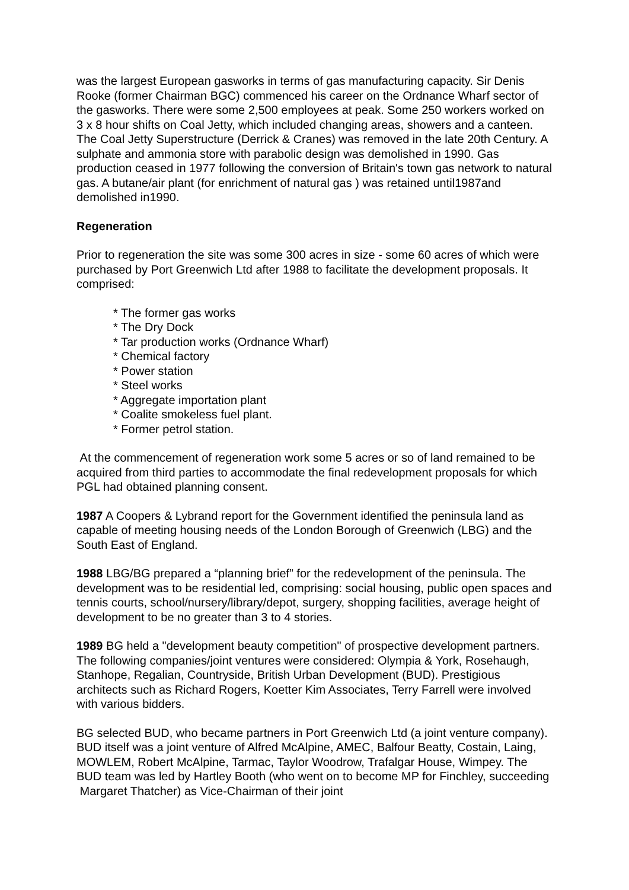was the largest European gasworks in terms of gas manufacturing capacity. Sir Denis Rooke (former Chairman BGC) commenced his career on the Ordnance Wharf sector of the gasworks. There were some 2,500 employees at peak. Some 250 workers worked on 3 x 8 hour shifts on Coal Jetty, which included changing areas, showers and a canteen. The Coal Jetty Superstructure (Derrick & Cranes) was removed in the late 20th Century. A sulphate and ammonia store with parabolic design was demolished in 1990. Gas production ceased in 1977 following the conversion of Britain's town gas network to natural gas. A butane/air plant (for enrichment of natural gas ) was retained until1987and demolished in1990.
Regeneration
Prior to regeneration the site was some 300 acres in size - some 60 acres of which were purchased by Port Greenwich Ltd after 1988 to facilitate the development proposals. It comprised:
* The former gas works
* The Dry Dock
* Tar production works (Ordnance Wharf)
* Chemical factory
* Power station
* Steel works
* Aggregate importation plant
* Coalite smokeless fuel plant.
* Former petrol station.
At the commencement of regeneration work some 5 acres or so of land remained to be acquired from third parties to accommodate the final redevelopment proposals for which PGL had obtained planning consent.
1987 A Coopers & Lybrand report for the Government identified the peninsula land as capable of meeting housing needs of the London Borough of Greenwich (LBG) and the South East of England.
1988 LBG/BG prepared a “planning brief” for the redevelopment of the peninsula. The development was to be residential led, comprising: social housing, public open spaces and tennis courts, school/nursery/library/depot, surgery, shopping facilities, average height of development to be no greater than 3 to 4 stories.
1989 BG held a "development beauty competition" of prospective development partners. The following companies/joint ventures were considered: Olympia & York, Rosehaugh, Stanhope, Regalian, Countryside, British Urban Development (BUD). Prestigious architects such as Richard Rogers, Koetter Kim Associates, Terry Farrell were involved with various bidders.
BG selected BUD, who became partners in Port Greenwich Ltd (a joint venture company). BUD itself was a joint venture of Alfred McAlpine, AMEC, Balfour Beatty, Costain, Laing, MOWLEM, Robert McAlpine, Tarmac, Taylor Woodrow, Trafalgar House, Wimpey. The BUD team was led by Hartley Booth (who went on to become MP for Finchley, succeeding Margaret Thatcher) as Vice-Chairman of their joint